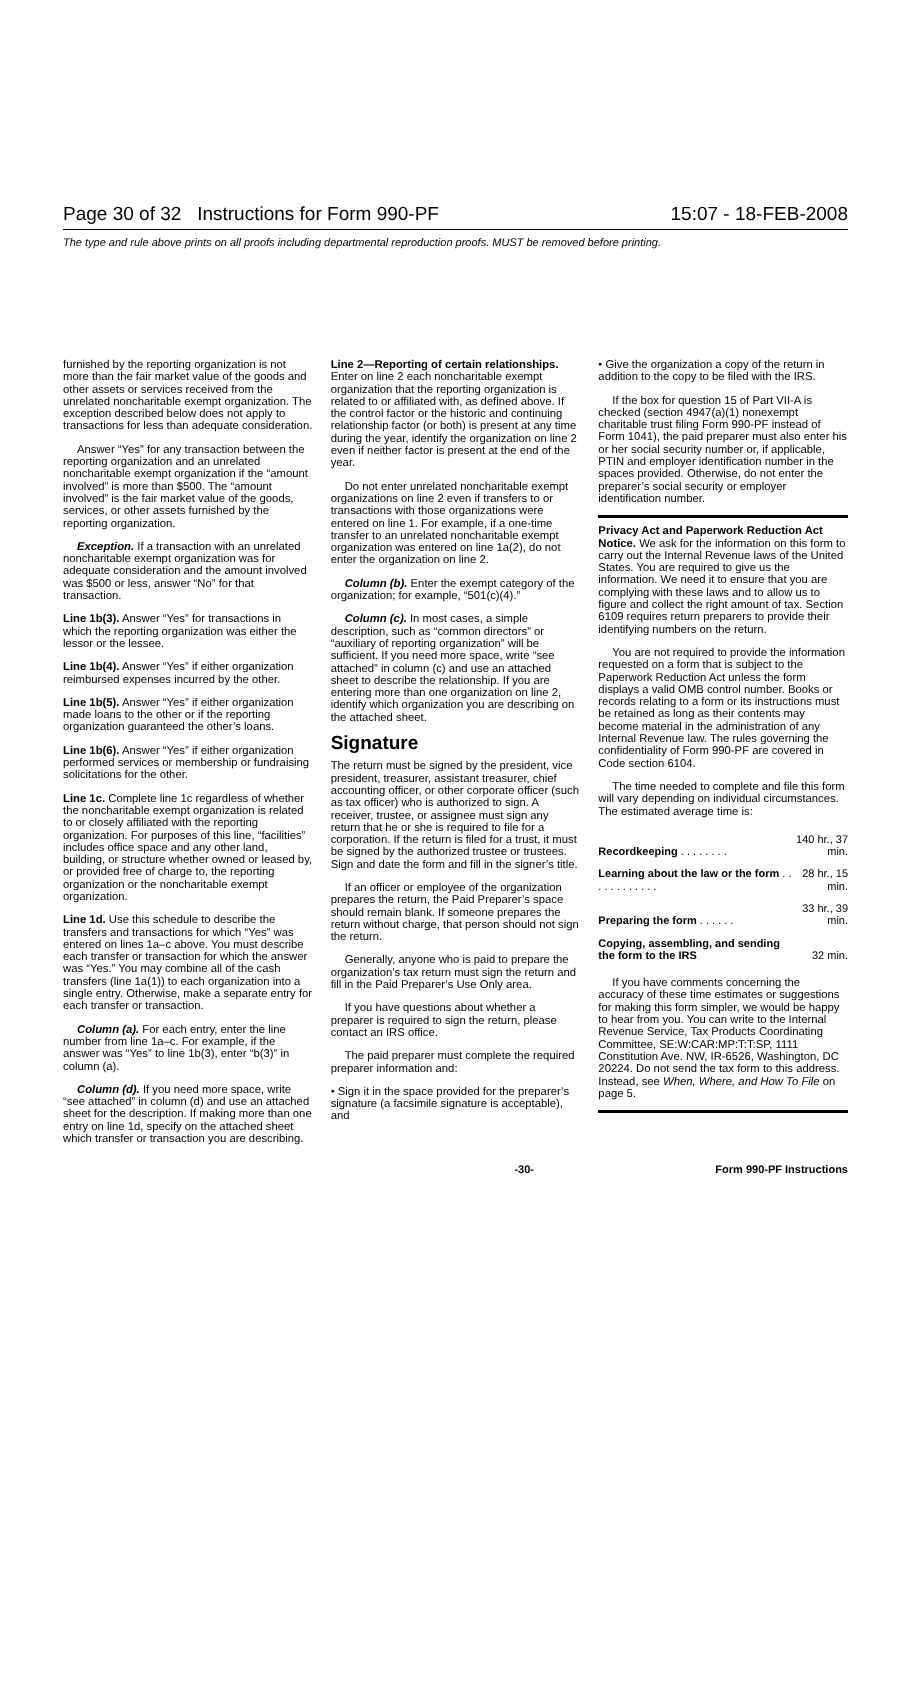Page 30 of 32 Instructions for Form 990-PF 15:07 - 18-FEB-2008
The type and rule above prints on all proofs including departmental reproduction proofs. MUST be removed before printing.
furnished by the reporting organization is not more than the fair market value of the goods and other assets or services received from the unrelated noncharitable exempt organization. The exception described below does not apply to transactions for less than adequate consideration.
Answer “Yes” for any transaction between the reporting organization and an unrelated noncharitable exempt organization if the “amount involved” is more than $500. The “amount involved” is the fair market value of the goods, services, or other assets furnished by the reporting organization.
Exception. If a transaction with an unrelated noncharitable exempt organization was for adequate consideration and the amount involved was $500 or less, answer “No” for that transaction.
Line 1b(3). Answer “Yes” for transactions in which the reporting organization was either the lessor or the lessee.
Line 1b(4). Answer “Yes” if either organization reimbursed expenses incurred by the other.
Line 1b(5). Answer “Yes” if either organization made loans to the other or if the reporting organization guaranteed the other’s loans.
Line 1b(6). Answer “Yes” if either organization performed services or membership or fundraising solicitations for the other.
Line 1c. Complete line 1c regardless of whether the noncharitable exempt organization is related to or closely affiliated with the reporting organization. For purposes of this line, “facilities” includes office space and any other land, building, or structure whether owned or leased by, or provided free of charge to, the reporting organization or the noncharitable exempt organization.
Line 1d. Use this schedule to describe the transfers and transactions for which “Yes” was entered on lines 1a–c above. You must describe each transfer or transaction for which the answer was “Yes.” You may combine all of the cash transfers (line 1a(1)) to each organization into a single entry. Otherwise, make a separate entry for each transfer or transaction.
Column (a). For each entry, enter the line number from line 1a–c. For example, if the answer was “Yes” to line 1b(3), enter “b(3)” in column (a).
Column (d). If you need more space, write “see attached” in column (d) and use an attached sheet for the description. If making more than one entry on line 1d, specify on the attached sheet which transfer or transaction you are describing.
Line 2—Reporting of certain relationships. Enter on line 2 each noncharitable exempt organization that the reporting organization is related to or affiliated with, as defined above. If the control factor or the historic and continuing relationship factor (or both) is present at any time during the year, identify the organization on line 2 even if neither factor is present at the end of the year.
Do not enter unrelated noncharitable exempt organizations on line 2 even if transfers to or transactions with those organizations were entered on line 1. For example, if a one-time transfer to an unrelated noncharitable exempt organization was entered on line 1a(2), do not enter the organization on line 2.
Column (b). Enter the exempt category of the organization; for example, “501(c)(4).”
Column (c). In most cases, a simple description, such as “common directors” or “auxiliary of reporting organization” will be sufficient. If you need more space, write “see attached” in column (c) and use an attached sheet to describe the relationship. If you are entering more than one organization on line 2, identify which organization you are describing on the attached sheet.
Signature
The return must be signed by the president, vice president, treasurer, assistant treasurer, chief accounting officer, or other corporate officer (such as tax officer) who is authorized to sign. A receiver, trustee, or assignee must sign any return that he or she is required to file for a corporation. If the return is filed for a trust, it must be signed by the authorized trustee or trustees. Sign and date the form and fill in the signer’s title.
If an officer or employee of the organization prepares the return, the Paid Preparer’s space should remain blank. If someone prepares the return without charge, that person should not sign the return.
Generally, anyone who is paid to prepare the organization’s tax return must sign the return and fill in the Paid Preparer’s Use Only area.
If you have questions about whether a preparer is required to sign the return, please contact an IRS office.
The paid preparer must complete the required preparer information and:
• Sign it in the space provided for the preparer’s signature (a facsimile signature is acceptable), and
• Give the organization a copy of the return in addition to the copy to be filed with the IRS.
If the box for question 15 of Part VII-A is checked (section 4947(a)(1) nonexempt charitable trust filing Form 990-PF instead of Form 1041), the paid preparer must also enter his or her social security number or, if applicable, PTIN and employer identification number in the spaces provided. Otherwise, do not enter the preparer’s social security or employer identification number.
Privacy Act and Paperwork Reduction Act Notice. We ask for the information on this form to carry out the Internal Revenue laws of the United States. You are required to give us the information. We need it to ensure that you are complying with these laws and to allow us to figure and collect the right amount of tax. Section 6109 requires return preparers to provide their identifying numbers on the return.
You are not required to provide the information requested on a form that is subject to the Paperwork Reduction Act unless the form displays a valid OMB control number. Books or records relating to a form or its instructions must be retained as long as their contents may become material in the administration of any Internal Revenue law. The rules governing the confidentiality of Form 990-PF are covered in Code section 6104.
The time needed to complete and file this form will vary depending on individual circumstances. The estimated average time is:
| Recordkeeping . . . . . . . . | 140 hr., 37 min. |
| Learning about the law or the form . . . . . . . . . . . . | 28 hr., 15 min. |
| Preparing the form . . . . . . | 33 hr., 39 min. |
| Copying, assembling, and sending the form to the IRS | 32 min. |
If you have comments concerning the accuracy of these time estimates or suggestions for making this form simpler, we would be happy to hear from you. You can write to the Internal Revenue Service, Tax Products Coordinating Committee, SE:W:CAR:MP:T:T:SP, 1111 Constitution Ave. NW, IR-6526, Washington, DC 20224. Do not send the tax form to this address. Instead, see When, Where, and How To File on page 5.
-30- Form 990-PF Instructions